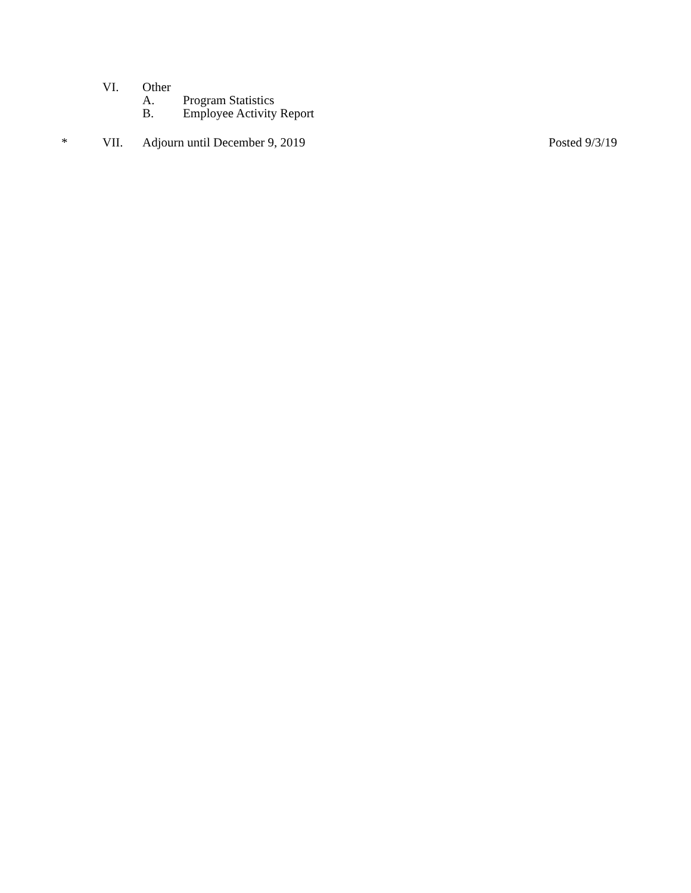VI. Other
A. Program Statistics
B. Employee Activity Report
* VII. Adjourn until December 9, 2019 Posted 9/3/19